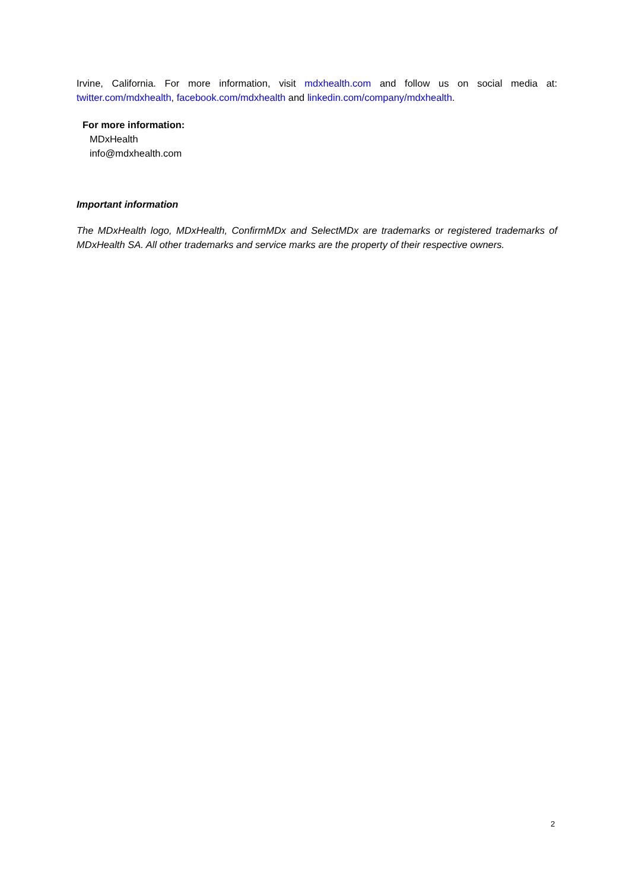Irvine, California. For more information, visit mdxhealth.com and follow us on social media at: twitter.com/mdxhealth, facebook.com/mdxhealth and linkedin.com/company/mdxhealth.
For more information:
MDxHealth
info@mdxhealth.com
Important information
The MDxHealth logo, MDxHealth, ConfirmMDx and SelectMDx are trademarks or registered trademarks of MDxHealth SA. All other trademarks and service marks are the property of their respective owners.
2